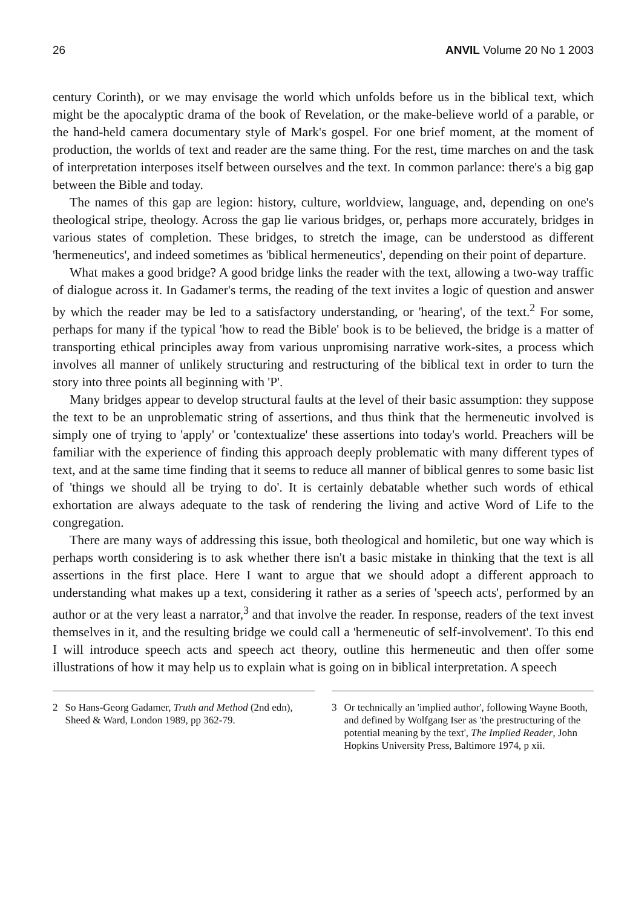26 ANVIL Volume 20 No 1 2003
century Corinth), or we may envisage the world which unfolds before us in the biblical text, which might be the apocalyptic drama of the book of Revelation, or the make-believe world of a parable, or the hand-held camera documentary style of Mark's gospel. For one brief moment, at the moment of production, the worlds of text and reader are the same thing. For the rest, time marches on and the task of interpretation interposes itself between ourselves and the text. In common parlance: there's a big gap between the Bible and today.
The names of this gap are legion: history, culture, worldview, language, and, depending on one's theological stripe, theology. Across the gap lie various bridges, or, perhaps more accurately, bridges in various states of completion. These bridges, to stretch the image, can be understood as different 'hermeneutics', and indeed sometimes as 'biblical hermeneutics', depending on their point of departure.
What makes a good bridge? A good bridge links the reader with the text, allowing a two-way traffic of dialogue across it. In Gadamer's terms, the reading of the text invites a logic of question and answer by which the reader may be led to a satisfactory understanding, or 'hearing', of the text.<sup>2</sup> For some, perhaps for many if the typical 'how to read the Bible' book is to be believed, the bridge is a matter of transporting ethical principles away from various unpromising narrative work-sites, a process which involves all manner of unlikely structuring and restructuring of the biblical text in order to turn the story into three points all beginning with 'P'.
Many bridges appear to develop structural faults at the level of their basic assumption: they suppose the text to be an unproblematic string of assertions, and thus think that the hermeneutic involved is simply one of trying to 'apply' or 'contextualize' these assertions into today's world. Preachers will be familiar with the experience of finding this approach deeply problematic with many different types of text, and at the same time finding that it seems to reduce all manner of biblical genres to some basic list of 'things we should all be trying to do'. It is certainly debatable whether such words of ethical exhortation are always adequate to the task of rendering the living and active Word of Life to the congregation.
There are many ways of addressing this issue, both theological and homiletic, but one way which is perhaps worth considering is to ask whether there isn't a basic mistake in thinking that the text is all assertions in the first place. Here I want to argue that we should adopt a different approach to understanding what makes up a text, considering it rather as a series of 'speech acts', performed by an author or at the very least a narrator,<sup>3</sup> and that involve the reader. In response, readers of the text invest themselves in it, and the resulting bridge we could call a 'hermeneutic of self-involvement'. To this end I will introduce speech acts and speech act theory, outline this hermeneutic and then offer some illustrations of how it may help us to explain what is going on in biblical interpretation. A speech
2 So Hans-Georg Gadamer, Truth and Method (2nd edn), Sheed & Ward, London 1989, pp 362-79.
3 Or technically an 'implied author', following Wayne Booth, and defined by Wolfgang Iser as 'the prestructuring of the potential meaning by the text', The Implied Reader, John Hopkins University Press, Baltimore 1974, p xii.